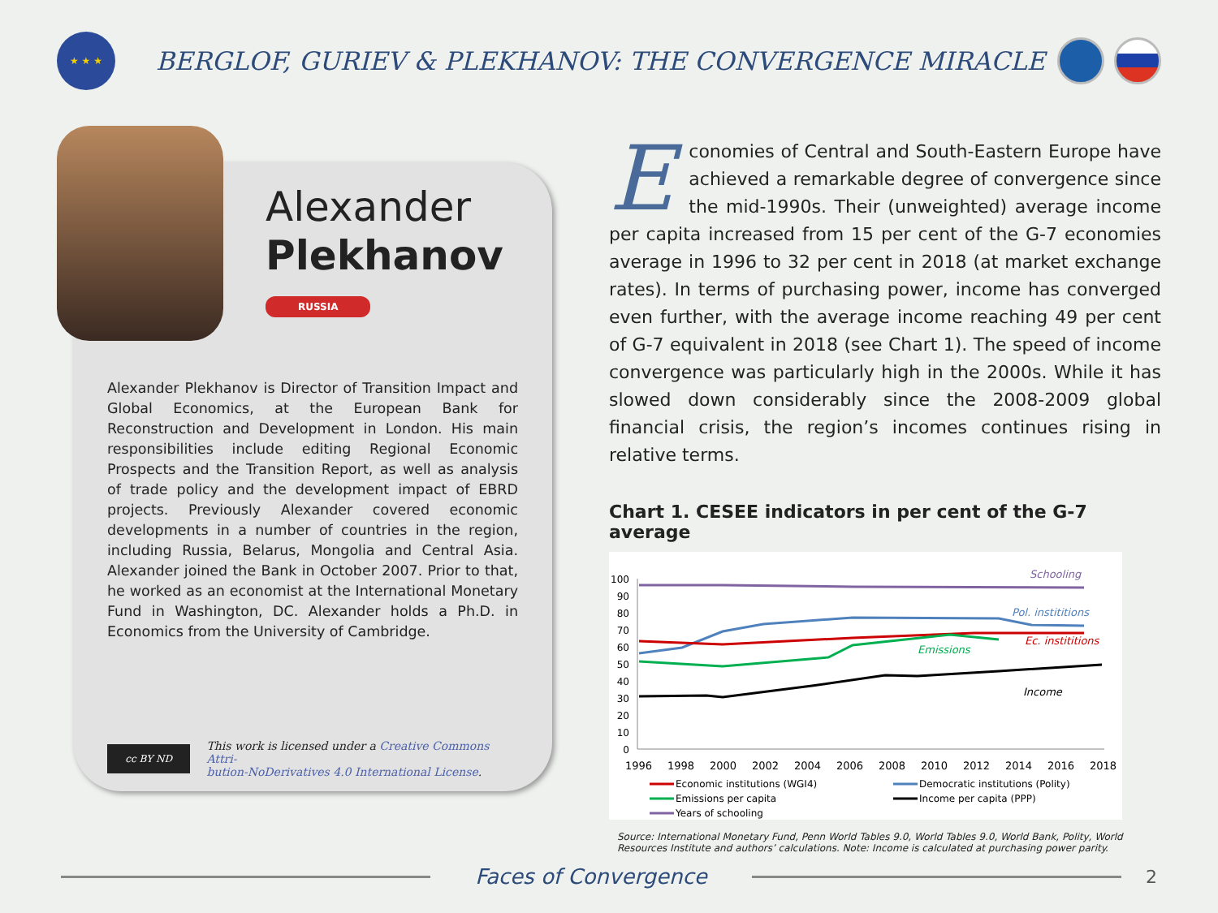★ ★ ★
BERGLOF, GURIEV & PLEKHANOV: THE CONVERGENCE MIRACLE
Alexander
Plekhanov
RUSSIA
Alexander Plekhanov is Director of Transition Impact and Global Economics, at the European Bank for Reconstruction and Development in London. His main responsibilities include editing Regional Economic Prospects and the Transition Report, as well as analysis of trade policy and the development impact of EBRD projects. Previously Alexander covered economic developments in a number of countries in the region, including Russia, Belarus, Mongolia and Central Asia. Alexander joined the Bank in October 2007. Prior to that, he worked as an economist at the International Monetary Fund in Washington, DC. Alexander holds a Ph.D. in Economics from the University of Cambridge.
cc BY ND
This work is licensed under a Creative Commons Attri-
bution-NoDerivatives 4.0 International License.
Economies of Central and South-Eastern Europe have achieved a remarkable degree of convergence since the mid-1990s. Their (unweighted) average income per capita increased from 15 per cent of the G-7 economies average in 1996 to 32 per cent in 2018 (at market exchange rates). In terms of purchasing power, income has converged even further, with the average income reaching 49 per cent of G-7 equivalent in 2018 (see Chart 1). The speed of income convergence was particularly high in the 2000s. While it has slowed down considerably since the 2008-2009 global financial crisis, the region’s incomes continues rising in relative terms.
Chart 1. CESEE indicators in per cent of the G-7 average
100
90
80
70
60
50
40
30
20
10
0
1996
1998
2000
2002
2004
2006
2008
2010
2012
2014
2016
2018
Schooling
Pol. instititions
Ec. instititions
Emissions
Income
Economic institutions (WGI4)
Democratic institutions (Polity)
Emissions per capita
Income per capita (PPP)
Years of schooling
Source: International Monetary Fund, Penn World Tables 9.0, World Tables 9.0, World Bank, Polity, World Resources Institute and authors’ calculations. Note: Income is calculated at purchasing power parity.
Faces of Convergence
2